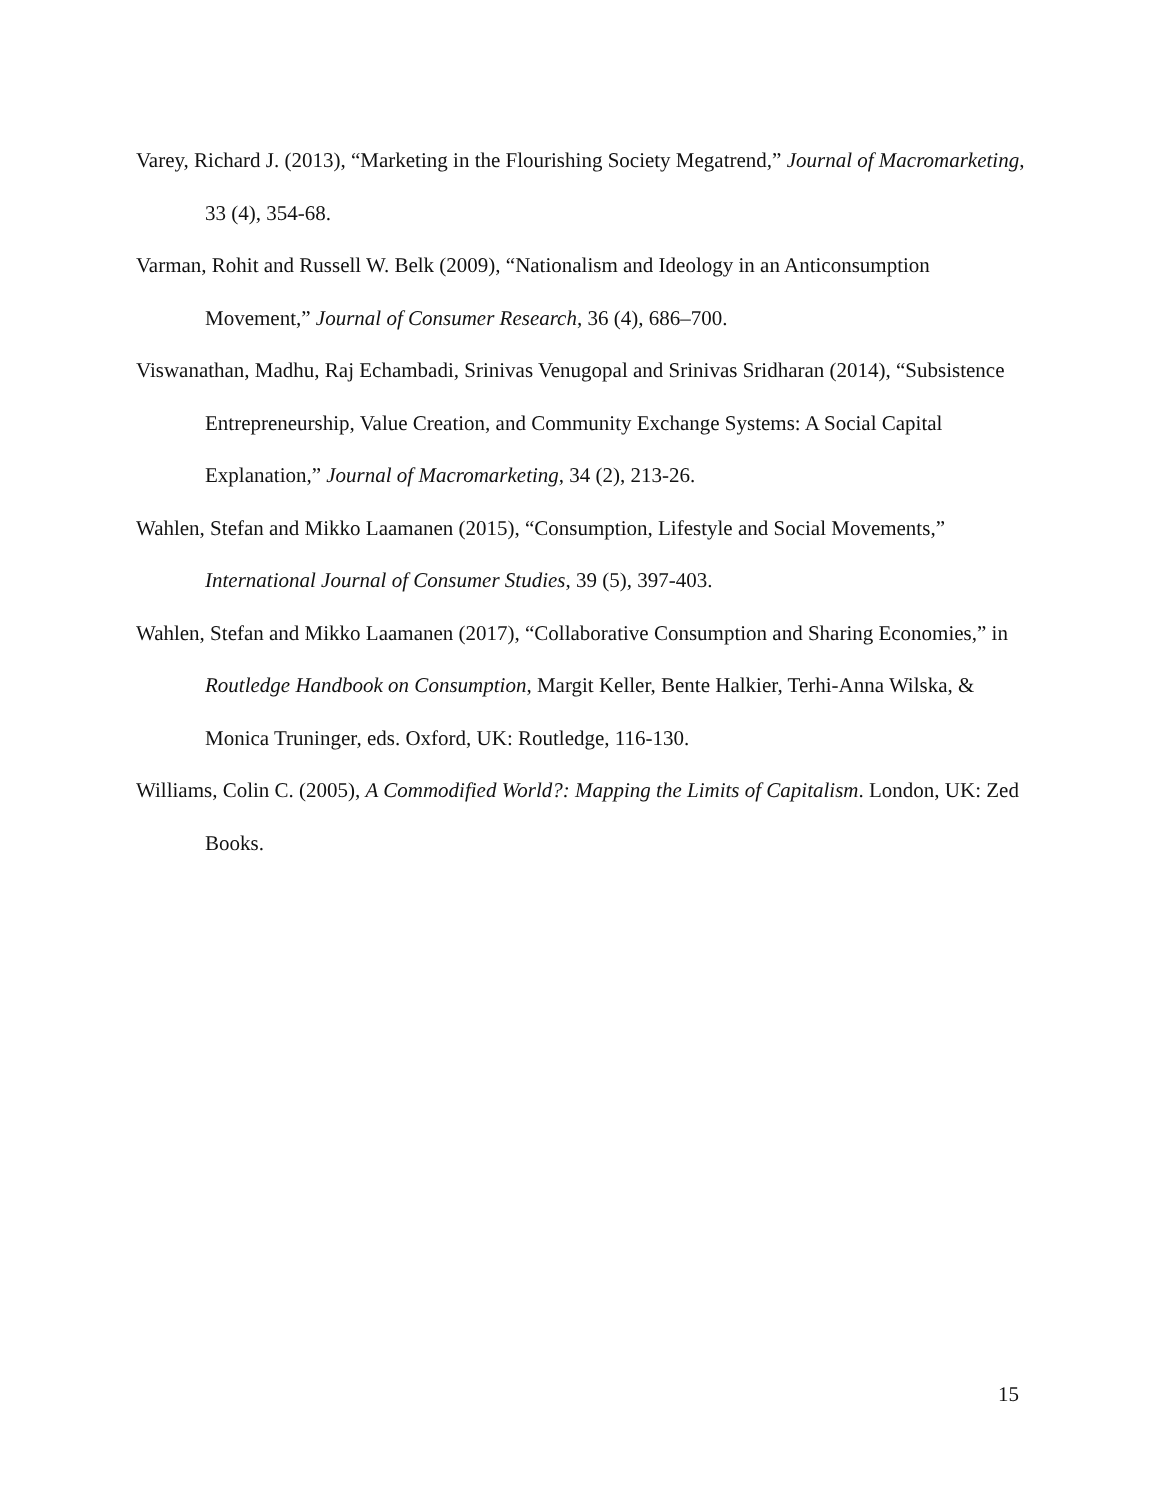Varey, Richard J. (2013), “Marketing in the Flourishing Society Megatrend,” Journal of Macromarketing, 33 (4), 354-68.
Varman, Rohit and Russell W. Belk (2009), “Nationalism and Ideology in an Anticonsumption Movement,” Journal of Consumer Research, 36 (4), 686–700.
Viswanathan, Madhu, Raj Echambadi, Srinivas Venugopal and Srinivas Sridharan (2014), “Subsistence Entrepreneurship, Value Creation, and Community Exchange Systems: A Social Capital Explanation,” Journal of Macromarketing, 34 (2), 213-26.
Wahlen, Stefan and Mikko Laamanen (2015), “Consumption, Lifestyle and Social Movements,” International Journal of Consumer Studies, 39 (5), 397-403.
Wahlen, Stefan and Mikko Laamanen (2017), “Collaborative Consumption and Sharing Economies,” in Routledge Handbook on Consumption, Margit Keller, Bente Halkier, Terhi-Anna Wilska, & Monica Truninger, eds. Oxford, UK: Routledge, 116-130.
Williams, Colin C. (2005), A Commodified World?: Mapping the Limits of Capitalism. London, UK: Zed Books.
15